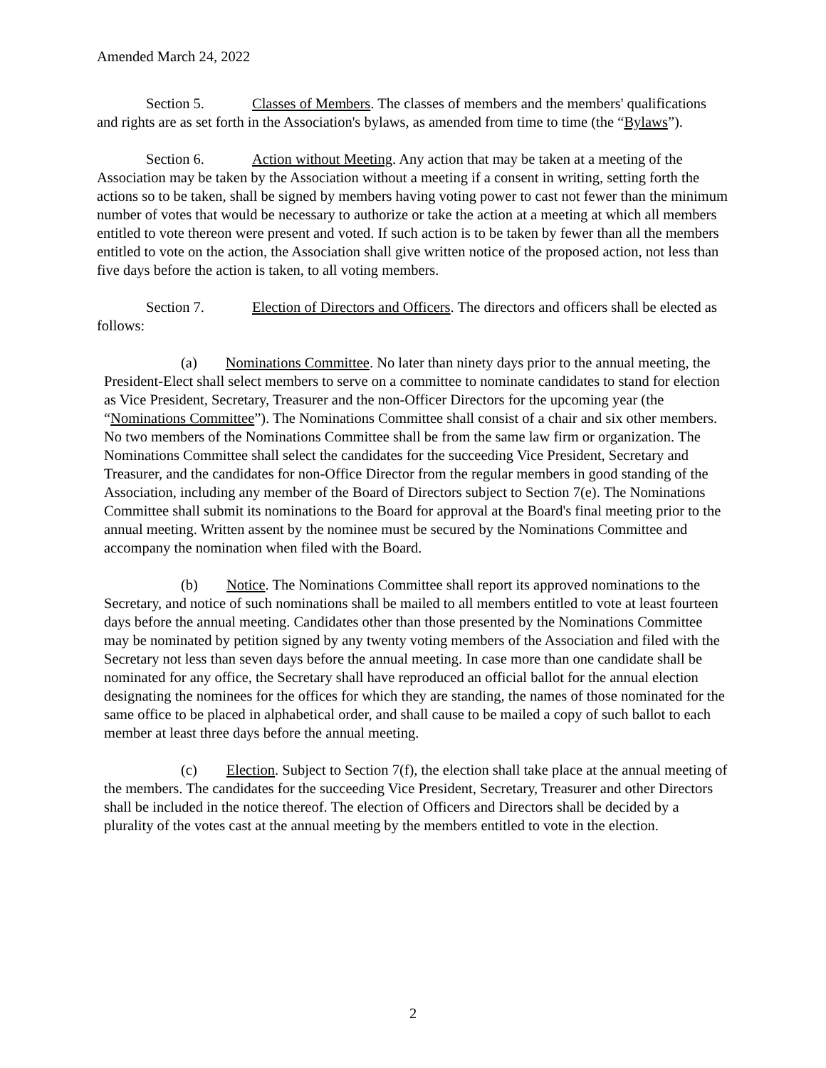Amended March 24, 2022
Section 5. Classes of Members. The classes of members and the members' qualifications and rights are as set forth in the Association's bylaws, as amended from time to time (the “Bylaws”).
Section 6. Action without Meeting. Any action that may be taken at a meeting of the Association may be taken by the Association without a meeting if a consent in writing, setting forth the actions so to be taken, shall be signed by members having voting power to cast not fewer than the minimum number of votes that would be necessary to authorize or take the action at a meeting at which all members entitled to vote thereon were present and voted. If such action is to be taken by fewer than all the members entitled to vote on the action, the Association shall give written notice of the proposed action, not less than five days before the action is taken, to all voting members.
Section 7. Election of Directors and Officers. The directors and officers shall be elected as follows:
(a) Nominations Committee. No later than ninety days prior to the annual meeting, the President-Elect shall select members to serve on a committee to nominate candidates to stand for election as Vice President, Secretary, Treasurer and the non-Officer Directors for the upcoming year (the “Nominations Committee”). The Nominations Committee shall consist of a chair and six other members. No two members of the Nominations Committee shall be from the same law firm or organization. The Nominations Committee shall select the candidates for the succeeding Vice President, Secretary and Treasurer, and the candidates for non-Office Director from the regular members in good standing of the Association, including any member of the Board of Directors subject to Section 7(e). The Nominations Committee shall submit its nominations to the Board for approval at the Board's final meeting prior to the annual meeting. Written assent by the nominee must be secured by the Nominations Committee and accompany the nomination when filed with the Board.
(b) Notice. The Nominations Committee shall report its approved nominations to the Secretary, and notice of such nominations shall be mailed to all members entitled to vote at least fourteen days before the annual meeting. Candidates other than those presented by the Nominations Committee may be nominated by petition signed by any twenty voting members of the Association and filed with the Secretary not less than seven days before the annual meeting. In case more than one candidate shall be nominated for any office, the Secretary shall have reproduced an official ballot for the annual election designating the nominees for the offices for which they are standing, the names of those nominated for the same office to be placed in alphabetical order, and shall cause to be mailed a copy of such ballot to each member at least three days before the annual meeting.
(c) Election. Subject to Section 7(f), the election shall take place at the annual meeting of the members. The candidates for the succeeding Vice President, Secretary, Treasurer and other Directors shall be included in the notice thereof. The election of Officers and Directors shall be decided by a plurality of the votes cast at the annual meeting by the members entitled to vote in the election.
2